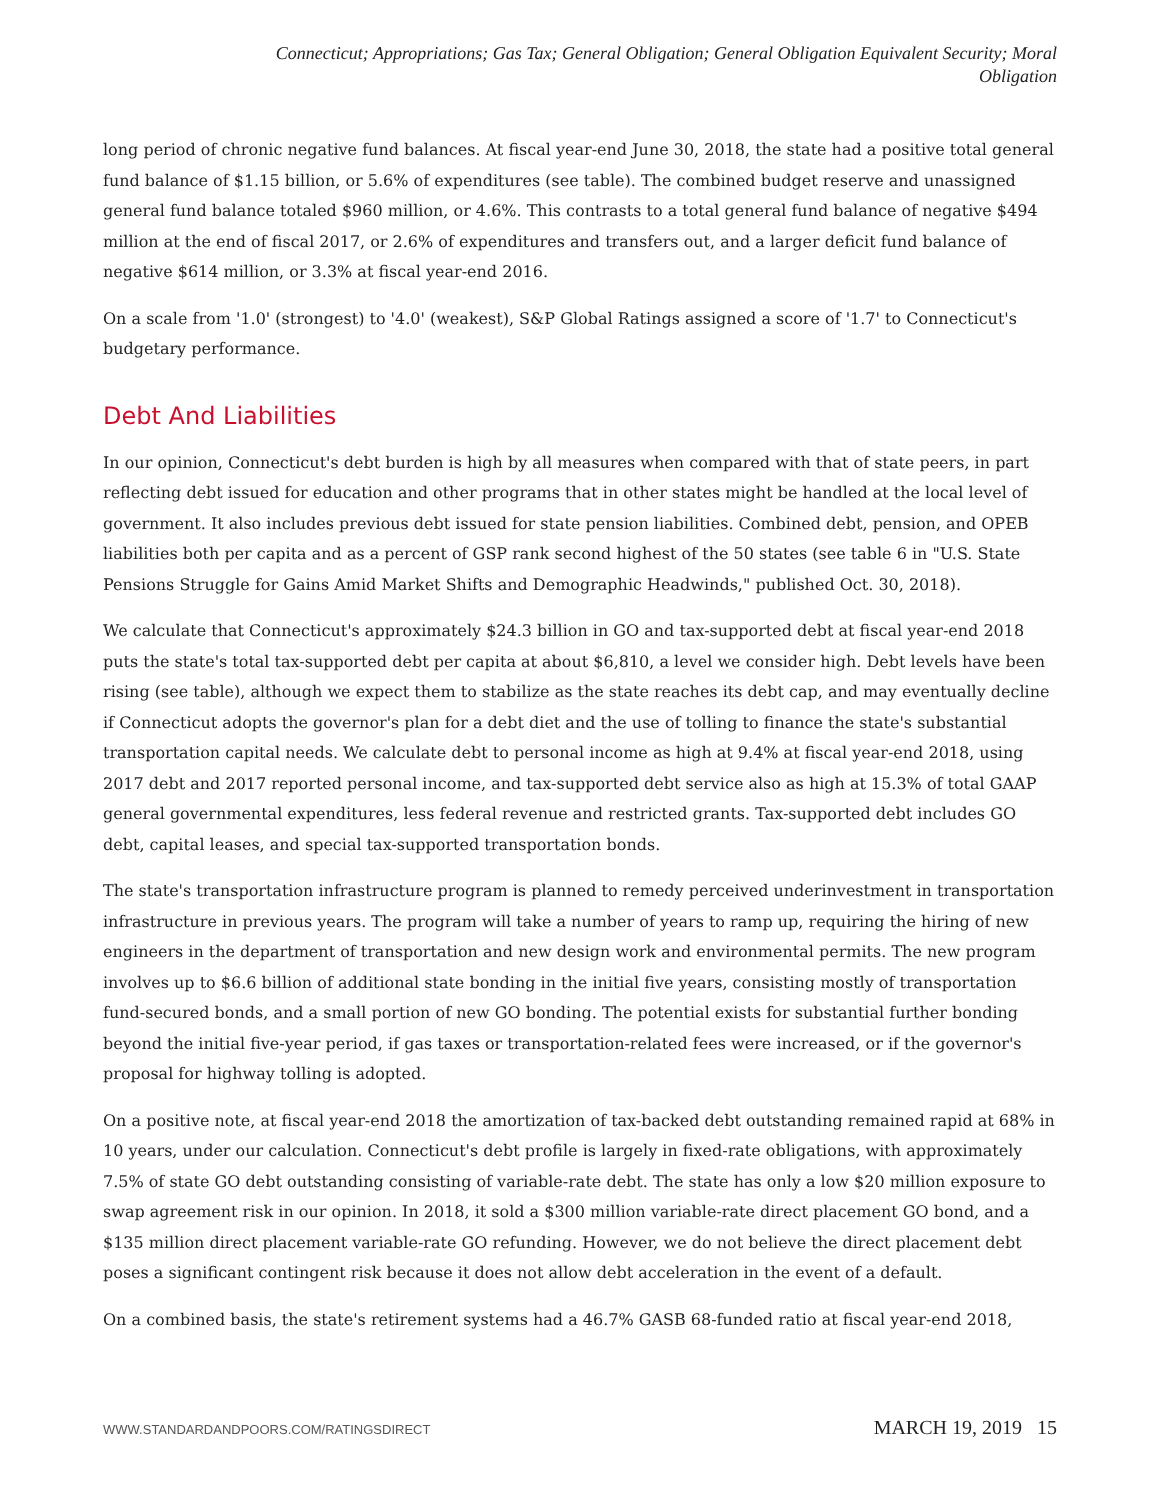Connecticut; Appropriations; Gas Tax; General Obligation; General Obligation Equivalent Security; Moral
Obligation
long period of chronic negative fund balances. At fiscal year-end June 30, 2018, the state had a positive total general fund balance of $1.15 billion, or 5.6% of expenditures (see table). The combined budget reserve and unassigned general fund balance totaled $960 million, or 4.6%. This contrasts to a total general fund balance of negative $494 million at the end of fiscal 2017, or 2.6% of expenditures and transfers out, and a larger deficit fund balance of negative $614 million, or 3.3% at fiscal year-end 2016.
On a scale from '1.0' (strongest) to '4.0' (weakest), S&P Global Ratings assigned a score of '1.7' to Connecticut's budgetary performance.
Debt And Liabilities
In our opinion, Connecticut's debt burden is high by all measures when compared with that of state peers, in part reflecting debt issued for education and other programs that in other states might be handled at the local level of government. It also includes previous debt issued for state pension liabilities. Combined debt, pension, and OPEB liabilities both per capita and as a percent of GSP rank second highest of the 50 states (see table 6 in "U.S. State Pensions Struggle for Gains Amid Market Shifts and Demographic Headwinds," published Oct. 30, 2018).
We calculate that Connecticut's approximately $24.3 billion in GO and tax-supported debt at fiscal year-end 2018 puts the state's total tax-supported debt per capita at about $6,810, a level we consider high. Debt levels have been rising (see table), although we expect them to stabilize as the state reaches its debt cap, and may eventually decline if Connecticut adopts the governor's plan for a debt diet and the use of tolling to finance the state's substantial transportation capital needs. We calculate debt to personal income as high at 9.4% at fiscal year-end 2018, using 2017 debt and 2017 reported personal income, and tax-supported debt service also as high at 15.3% of total GAAP general governmental expenditures, less federal revenue and restricted grants. Tax-supported debt includes GO debt, capital leases, and special tax-supported transportation bonds.
The state's transportation infrastructure program is planned to remedy perceived underinvestment in transportation infrastructure in previous years. The program will take a number of years to ramp up, requiring the hiring of new engineers in the department of transportation and new design work and environmental permits. The new program involves up to $6.6 billion of additional state bonding in the initial five years, consisting mostly of transportation fund-secured bonds, and a small portion of new GO bonding. The potential exists for substantial further bonding beyond the initial five-year period, if gas taxes or transportation-related fees were increased, or if the governor's proposal for highway tolling is adopted.
On a positive note, at fiscal year-end 2018 the amortization of tax-backed debt outstanding remained rapid at 68% in 10 years, under our calculation. Connecticut's debt profile is largely in fixed-rate obligations, with approximately 7.5% of state GO debt outstanding consisting of variable-rate debt. The state has only a low $20 million exposure to swap agreement risk in our opinion. In 2018, it sold a $300 million variable-rate direct placement GO bond, and a $135 million direct placement variable-rate GO refunding. However, we do not believe the direct placement debt poses a significant contingent risk because it does not allow debt acceleration in the event of a default.
On a combined basis, the state's retirement systems had a 46.7% GASB 68-funded ratio at fiscal year-end 2018,
WWW.STANDARDANDPOORS.COM/RATINGSDIRECT MARCH 19, 2019 15